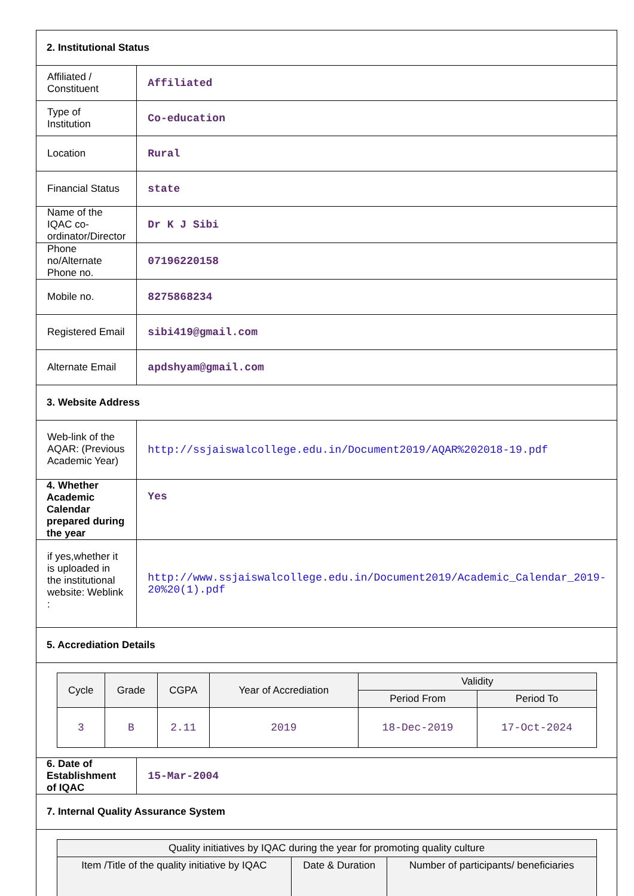| 2. Institutional Status | |
| Affiliated / Constituent | Affiliated |
| Type of Institution | Co-education |
| Location | Rural |
| Financial Status | state |
| Name of the IQAC co-ordinator/Director | Dr K J Sibi |
| Phone no/Alternate Phone no. | 07196220158 |
| Mobile no. | 8275868234 |
| Registered Email | sibi419@gmail.com |
| Alternate Email | apdshyam@gmail.com |
| 3. Website Address | |
| Web-link of the AQAR: (Previous Academic Year) | http://ssjaiswalcollege.edu.in/Document2019/AQAR%202018-19.pdf |
| 4. Whether Academic Calendar prepared during the year | Yes |
| if yes,whether it is uploaded in the institutional website: Weblink : | http://www.ssjaiswalcollege.edu.in/Document2019/Academic_Calendar_2019-20%20(1).pdf |
| 5. Accrediation Details | |
| / Cycle / Grade / CGPA / Year of Accrediation / Validity / / / --- / --- / --- / --- / --- / --- / / / / / / Period From / Period To / / 3 / B / 2.11 / 2019 / 18-Dec-2019 / 17-Oct-2024 / | |
| 6. Date of Establishment of IQAC | 15-Mar-2004 |
| 7. Internal Quality Assurance System | |
| / Quality initiatives by IQAC during the year for promoting quality culture / / / / --- / --- / --- / / Item /Title of the quality initiative by IQAC / Date & Duration / Number of participants/ beneficiaries / | |